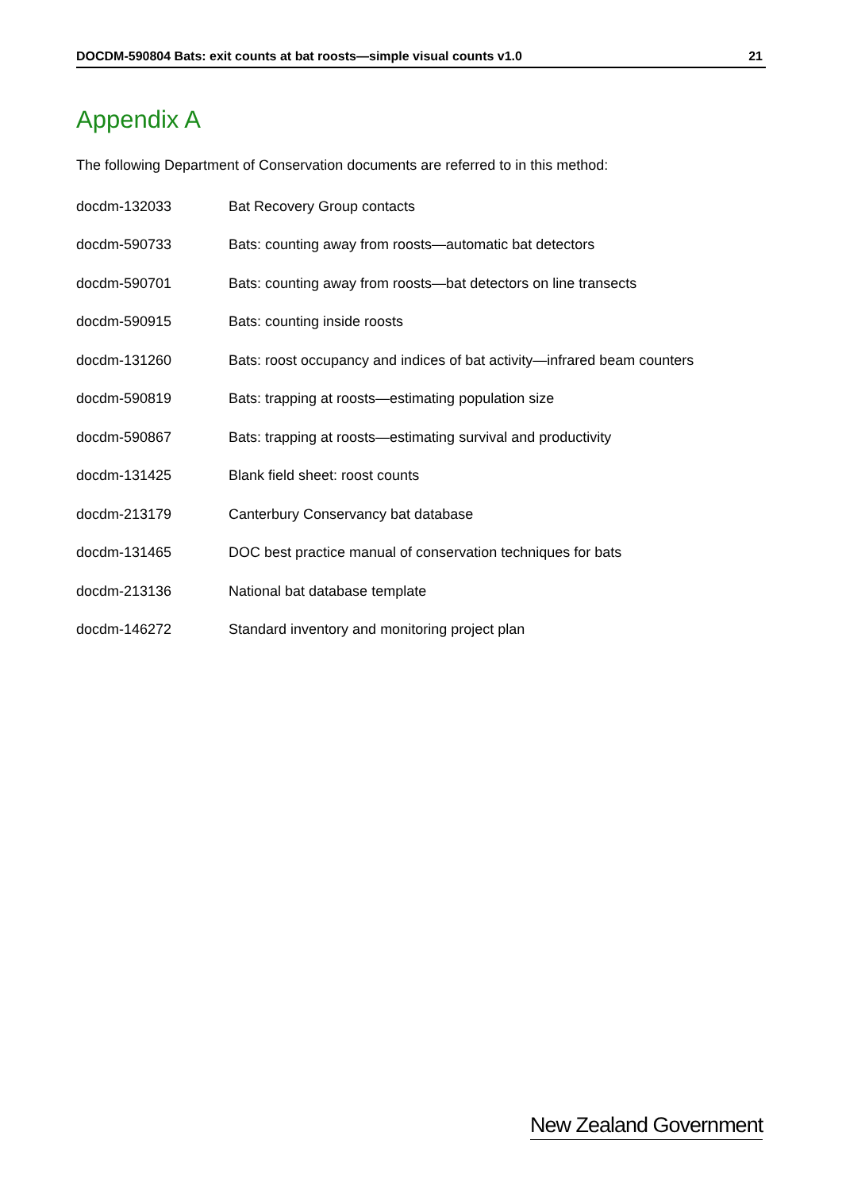DOCDM-590804 Bats: exit counts at bat roosts—simple visual counts v1.0 21
Appendix A
The following Department of Conservation documents are referred to in this method:
| docdm-132033 | Bat Recovery Group contacts |
| docdm-590733 | Bats: counting away from roosts—automatic bat detectors |
| docdm-590701 | Bats: counting away from roosts—bat detectors on line transects |
| docdm-590915 | Bats: counting inside roosts |
| docdm-131260 | Bats: roost occupancy and indices of bat activity—infrared beam counters |
| docdm-590819 | Bats: trapping at roosts—estimating population size |
| docdm-590867 | Bats: trapping at roosts—estimating survival and productivity |
| docdm-131425 | Blank field sheet: roost counts |
| docdm-213179 | Canterbury Conservancy bat database |
| docdm-131465 | DOC best practice manual of conservation techniques for bats |
| docdm-213136 | National bat database template |
| docdm-146272 | Standard inventory and monitoring project plan |
New Zealand Government